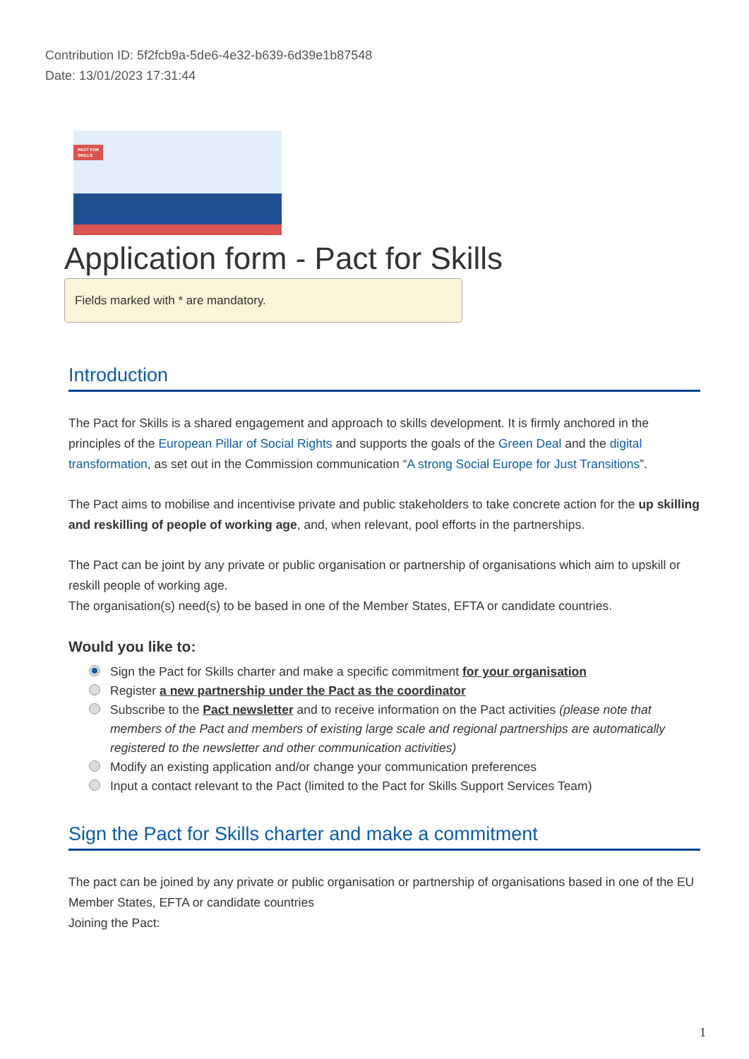Contribution ID: 5f2fcb9a-5de6-4e32-b639-6d39e1b87548
Date: 13/01/2023 17:31:44
PACT FOR
SKILLS
Application form - Pact for Skills
Fields marked with * are mandatory.
Introduction
The Pact for Skills is a shared engagement and approach to skills development. It is firmly anchored in the principles of the European Pillar of Social Rights and supports the goals of the Green Deal and the digital transformation, as set out in the Commission communication “A strong Social Europe for Just Transitions”.
The Pact aims to mobilise and incentivise private and public stakeholders to take concrete action for the up skilling and reskilling of people of working age, and, when relevant, pool efforts in the partnerships.
The Pact can be joint by any private or public organisation or partnership of organisations which aim to upskill or reskill people of working age.
The organisation(s) need(s) to be based in one of the Member States, EFTA or candidate countries.
Would you like to:
Sign the Pact for Skills charter and make a specific commitment for your organisation
Register a new partnership under the Pact as the coordinator
Subscribe to the Pact newsletter and to receive information on the Pact activities (please note that members of the Pact and members of existing large scale and regional partnerships are automatically registered to the newsletter and other communication activities)
Modify an existing application and/or change your communication preferences
Input a contact relevant to the Pact (limited to the Pact for Skills Support Services Team)
Sign the Pact for Skills charter and make a commitment
The pact can be joined by any private or public organisation or partnership of organisations based in one of the EU Member States, EFTA or candidate countries
Joining the Pact:
1